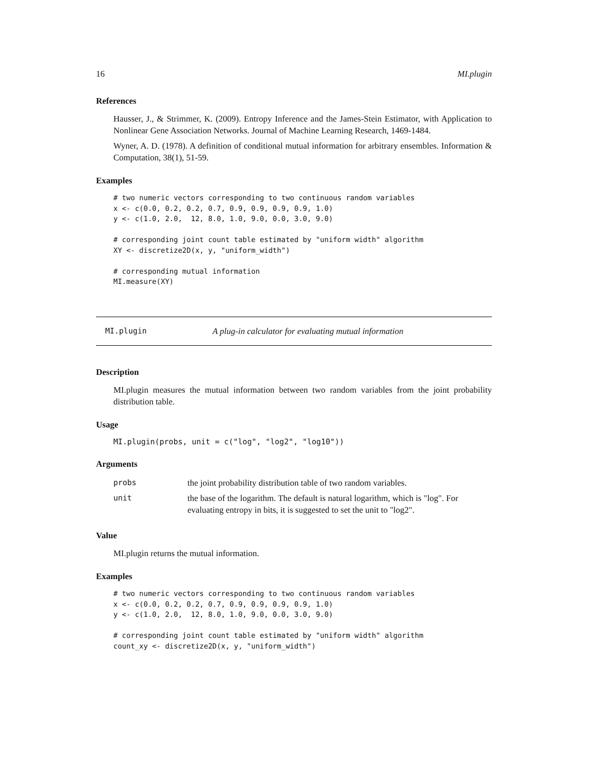16 MI.plugin
References
Hausser, J., & Strimmer, K. (2009). Entropy Inference and the James-Stein Estimator, with Application to Nonlinear Gene Association Networks. Journal of Machine Learning Research, 1469-1484.
Wyner, A. D. (1978). A definition of conditional mutual information for arbitrary ensembles. Information & Computation, 38(1), 51-59.
Examples
# two numeric vectors corresponding to two continuous random variables
x <- c(0.0, 0.2, 0.2, 0.7, 0.9, 0.9, 0.9, 0.9, 1.0)
y <- c(1.0, 2.0,  12, 8.0, 1.0, 9.0, 0.0, 3.0, 9.0)

# corresponding joint count table estimated by "uniform width" algorithm
XY <- discretize2D(x, y, "uniform_width")

# corresponding mutual information
MI.measure(XY)
MI.plugin A plug-in calculator for evaluating mutual information
Description
MI.plugin measures the mutual information between two random variables from the joint probability distribution table.
Usage
MI.plugin(probs, unit = c("log", "log2", "log10"))
Arguments
| probs | the joint probability distribution table of two random variables. |
| unit | the base of the logarithm. The default is natural logarithm, which is "log". For evaluating entropy in bits, it is suggested to set the unit to "log2". |
Value
MI.plugin returns the mutual information.
Examples
# two numeric vectors corresponding to two continuous random variables
x <- c(0.0, 0.2, 0.2, 0.7, 0.9, 0.9, 0.9, 0.9, 1.0)
y <- c(1.0, 2.0,  12, 8.0, 1.0, 9.0, 0.0, 3.0, 9.0)

# corresponding joint count table estimated by "uniform width" algorithm
count_xy <- discretize2D(x, y, "uniform_width")